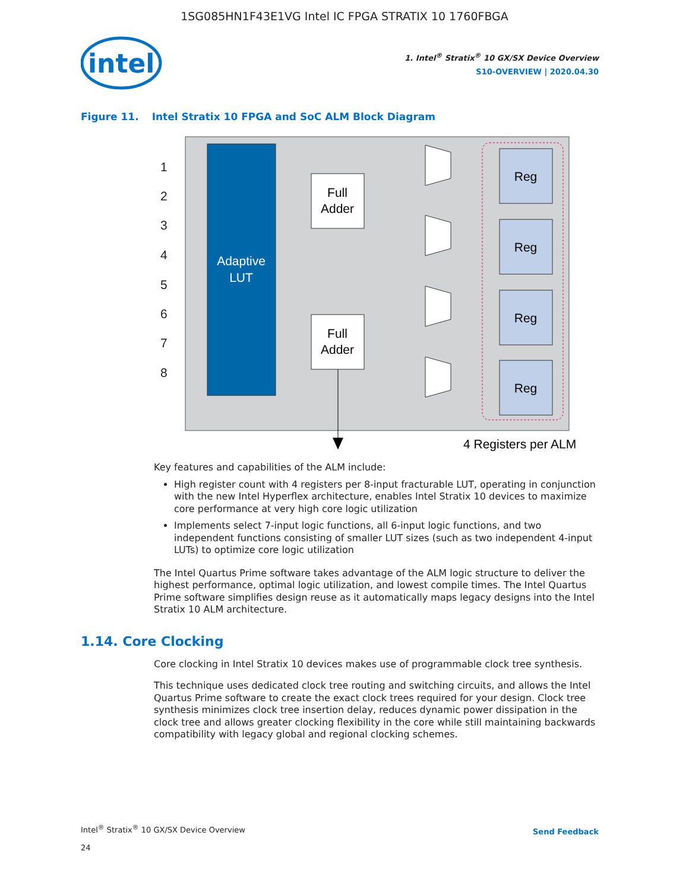1SG085HN1F43E1VG Intel IC FPGA STRATIX 10 1760FBGA
intel
1. Intel<sup>®</sup> Stratix<sup>®</sup> 10 GX/SX Device Overview
S10-OVERVIEW | 2020.04.30
Figure 11. Intel Stratix 10 FPGA and SoC ALM Block Diagram
Adaptive
LUT
1
2
3
4
5
6
7
8
Full
Adder
Full
Adder
Reg
Reg
Reg
Reg
4 Registers per ALM
Key features and capabilities of the ALM include:
High register count with 4 registers per 8-input fracturable LUT, operating in conjunction with the new Intel Hyperflex architecture, enables Intel Stratix 10 devices to maximize core performance at very high core logic utilization
Implements select 7-input logic functions, all 6-input logic functions, and two independent functions consisting of smaller LUT sizes (such as two independent 4-input LUTs) to optimize core logic utilization
The Intel Quartus Prime software takes advantage of the ALM logic structure to deliver the highest performance, optimal logic utilization, and lowest compile times. The Intel Quartus Prime software simplifies design reuse as it automatically maps legacy designs into the Intel Stratix 10 ALM architecture.
1.14. Core Clocking
Core clocking in Intel Stratix 10 devices makes use of programmable clock tree synthesis.
This technique uses dedicated clock tree routing and switching circuits, and allows the Intel Quartus Prime software to create the exact clock trees required for your design. Clock tree synthesis minimizes clock tree insertion delay, reduces dynamic power dissipation in the clock tree and allows greater clocking flexibility in the core while still maintaining backwards compatibility with legacy global and regional clocking schemes.
Intel<sup>®</sup> Stratix<sup>®</sup> 10 GX/SX Device Overview
24
Send Feedback